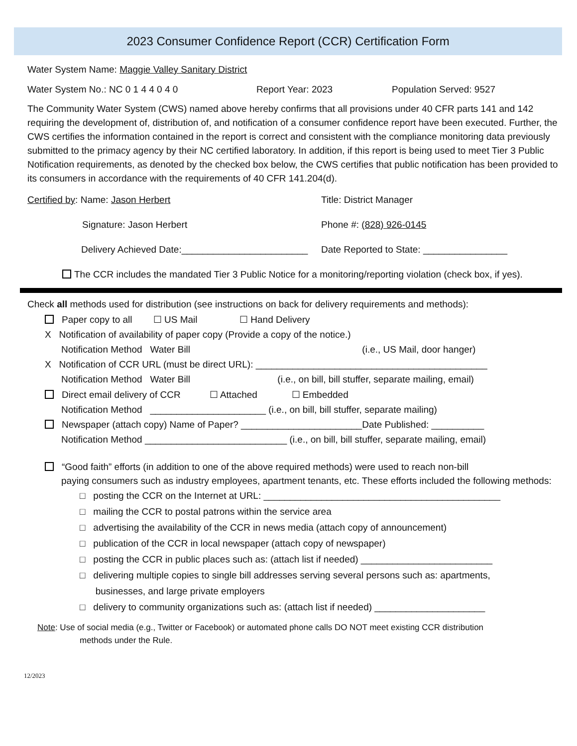2023 Consumer Confidence Report (CCR) Certification Form
Water System Name: Maggie Valley Sanitary District
Water System No.: NC 0 1 4 4 0 4 0 Report Year: 2023 Population Served: 9527
The Community Water System (CWS) named above hereby confirms that all provisions under 40 CFR parts 141 and 142 requiring the development of, distribution of, and notification of a consumer confidence report have been executed. Further, the CWS certifies the information contained in the report is correct and consistent with the compliance monitoring data previously submitted to the primacy agency by their NC certified laboratory. In addition, if this report is being used to meet Tier 3 Public Notification requirements, as denoted by the checked box below, the CWS certifies that public notification has been provided to its consumers in accordance with the requirements of 40 CFR 141.204(d).
Certified by: Name: Jason Herbert Title: District Manager
Signature: Jason Herbert Phone #: (828) 926-0145
Delivery Achieved Date:________________________ Date Reported to State: ________________
The CCR includes the mandated Tier 3 Public Notice for a monitoring/reporting violation (check box, if yes).
Check all methods used for distribution (see instructions on back for delivery requirements and methods):
Paper copy to all ☐ US Mail ☐ Hand Delivery
X Notification of availability of paper copy (Provide a copy of the notice.)
Notification Method Water Bill (i.e., US Mail, door hanger)
X Notification of CCR URL (must be direct URL): ____________________________________________
Notification Method Water Bill (i.e., on bill, bill stuffer, separate mailing, email)
Direct email delivery of CCR ☐ Attached ☐ Embedded
Notification Method ______________________ (i.e., on bill, bill stuffer, separate mailing)
Newspaper (attach copy) Name of Paper? _______________________Date Published: __________
Notification Method ___________________________ (i.e., on bill, bill stuffer, separate mailing, email)
“Good faith” efforts (in addition to one of the above required methods) were used to reach non-bill
paying consumers such as industry employees, apartment tenants, etc. These efforts included the following methods:
□ posting the CCR on the Internet at URL: _____________________________________________
□ mailing the CCR to postal patrons within the service area
□ advertising the availability of the CCR in news media (attach copy of announcement)
□ publication of the CCR in local newspaper (attach copy of newspaper)
□ posting the CCR in public places such as: (attach list if needed) _________________________
□ delivering multiple copies to single bill addresses serving several persons such as: apartments,
businesses, and large private employers
□ delivery to community organizations such as: (attach list if needed) _____________________
Note: Use of social media (e.g., Twitter or Facebook) or automated phone calls DO NOT meet existing CCR distribution
methods under the Rule.
12/2023